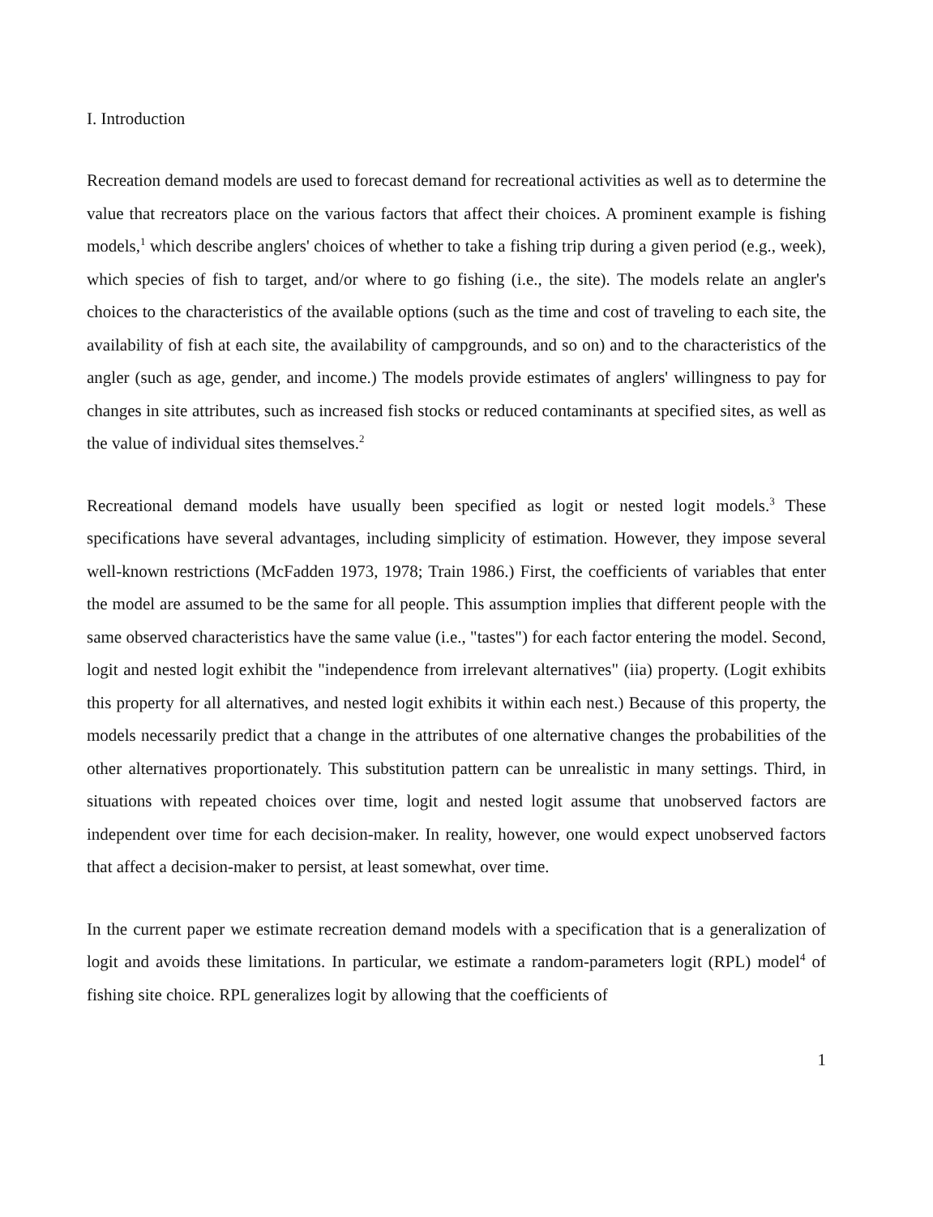I. Introduction
Recreation demand models are used to forecast demand for recreational activities as well as to determine the value that recreators place on the various factors that affect their choices. A prominent example is fishing models,<sup>1</sup> which describe anglers' choices of whether to take a fishing trip during a given period (e.g., week), which species of fish to target, and/or where to go fishing (i.e., the site). The models relate an angler's choices to the characteristics of the available options (such as the time and cost of traveling to each site, the availability of fish at each site, the availability of campgrounds, and so on) and to the characteristics of the angler (such as age, gender, and income.) The models provide estimates of anglers' willingness to pay for changes in site attributes, such as increased fish stocks or reduced contaminants at specified sites, as well as the value of individual sites themselves.<sup>2</sup>
Recreational demand models have usually been specified as logit or nested logit models.<sup>3</sup> These specifications have several advantages, including simplicity of estimation. However, they impose several well-known restrictions (McFadden 1973, 1978; Train 1986.) First, the coefficients of variables that enter the model are assumed to be the same for all people. This assumption implies that different people with the same observed characteristics have the same value (i.e., "tastes") for each factor entering the model. Second, logit and nested logit exhibit the "independence from irrelevant alternatives" (iia) property. (Logit exhibits this property for all alternatives, and nested logit exhibits it within each nest.) Because of this property, the models necessarily predict that a change in the attributes of one alternative changes the probabilities of the other alternatives proportionately. This substitution pattern can be unrealistic in many settings. Third, in situations with repeated choices over time, logit and nested logit assume that unobserved factors are independent over time for each decision-maker. In reality, however, one would expect unobserved factors that affect a decision-maker to persist, at least somewhat, over time.
In the current paper we estimate recreation demand models with a specification that is a generalization of logit and avoids these limitations. In particular, we estimate a random-parameters logit (RPL) model<sup>4</sup> of fishing site choice. RPL generalizes logit by allowing that the coefficients of
1